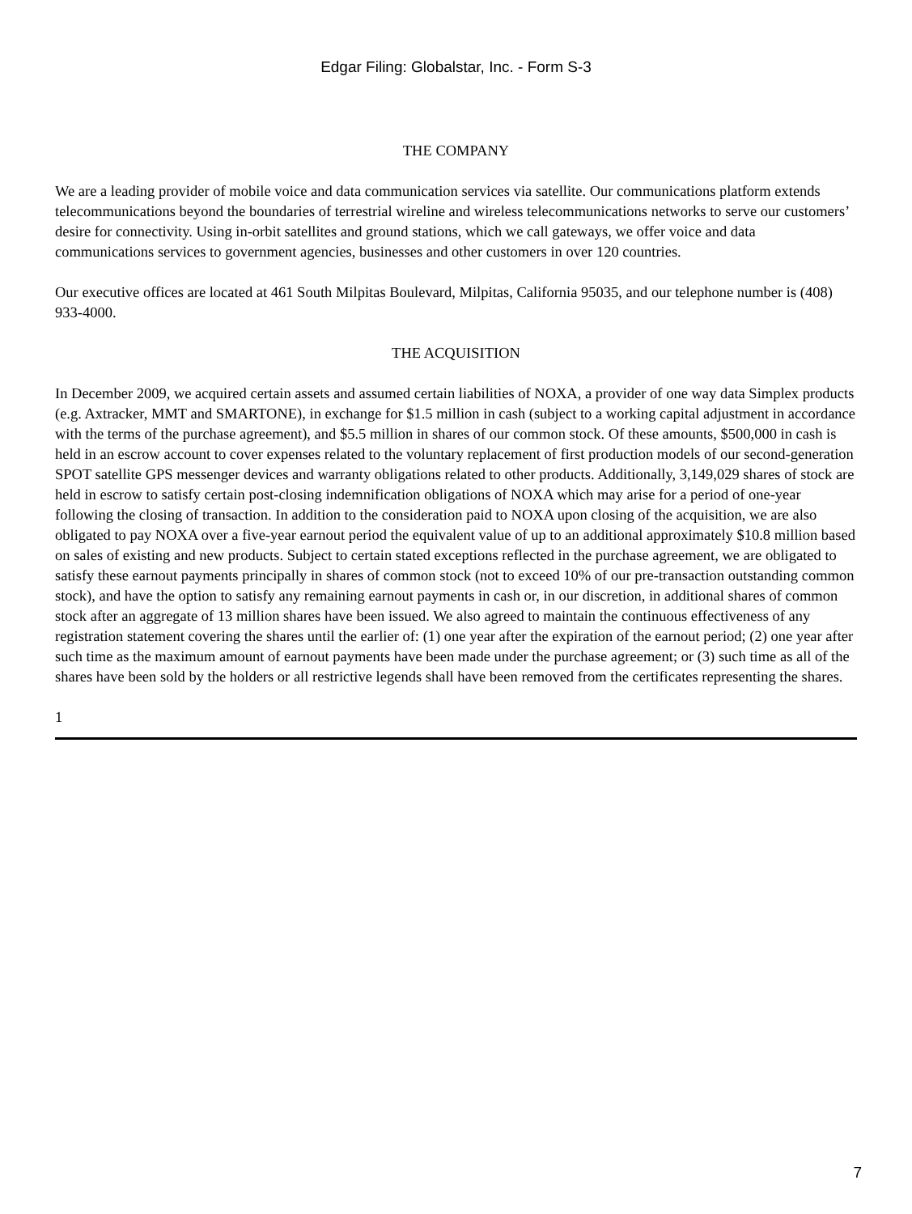Edgar Filing: Globalstar, Inc. - Form S-3
THE COMPANY
We are a leading provider of mobile voice and data communication services via satellite. Our communications platform extends telecommunications beyond the boundaries of terrestrial wireline and wireless telecommunications networks to serve our customers’ desire for connectivity. Using in-orbit satellites and ground stations, which we call gateways, we offer voice and data communications services to government agencies, businesses and other customers in over 120 countries.
Our executive offices are located at 461 South Milpitas Boulevard, Milpitas, California 95035, and our telephone number is (408) 933-4000.
THE ACQUISITION
In December 2009, we acquired certain assets and assumed certain liabilities of NOXA, a provider of one way data Simplex products (e.g. Axtracker, MMT and SMARTONE), in exchange for $1.5 million in cash (subject to a working capital adjustment in accordance with the terms of the purchase agreement), and $5.5 million in shares of our common stock. Of these amounts, $500,000 in cash is held in an escrow account to cover expenses related to the voluntary replacement of first production models of our second-generation SPOT satellite GPS messenger devices and warranty obligations related to other products. Additionally, 3,149,029 shares of stock are held in escrow to satisfy certain post-closing indemnification obligations of NOXA which may arise for a period of one-year following the closing of transaction. In addition to the consideration paid to NOXA upon closing of the acquisition, we are also obligated to pay NOXA over a five-year earnout period the equivalent value of up to an additional approximately $10.8 million based on sales of existing and new products. Subject to certain stated exceptions reflected in the purchase agreement, we are obligated to satisfy these earnout payments principally in shares of common stock (not to exceed 10% of our pre-transaction outstanding common stock), and have the option to satisfy any remaining earnout payments in cash or, in our discretion, in additional shares of common stock after an aggregate of 13 million shares have been issued. We also agreed to maintain the continuous effectiveness of any registration statement covering the shares until the earlier of: (1) one year after the expiration of the earnout period; (2) one year after such time as the maximum amount of earnout payments have been made under the purchase agreement; or (3) such time as all of the shares have been sold by the holders or all restrictive legends shall have been removed from the certificates representing the shares.
1
7